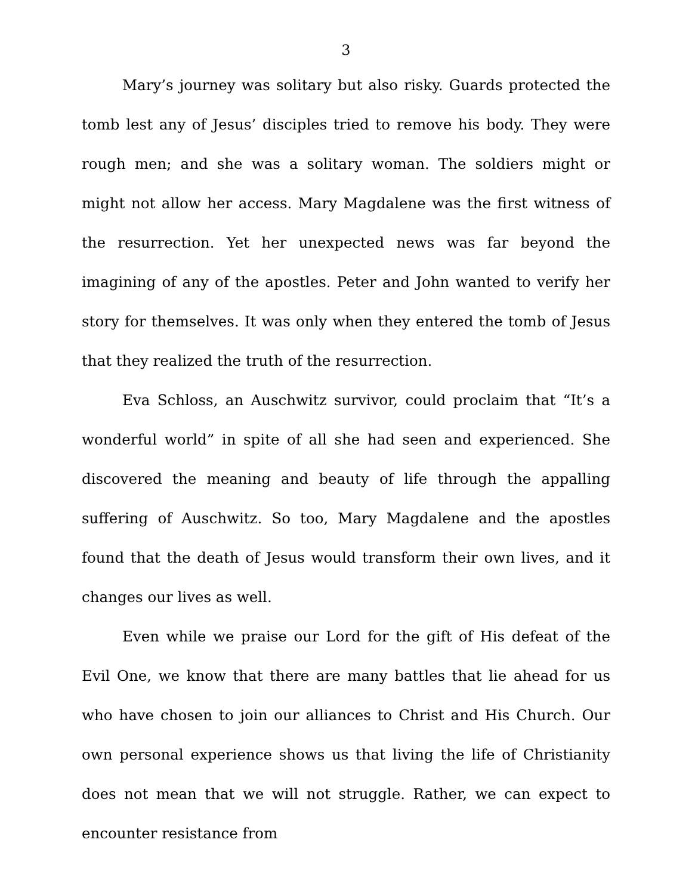3
Mary’s journey was solitary but also risky. Guards protected the tomb lest any of Jesus’ disciples tried to remove his body. They were rough men; and she was a solitary woman. The soldiers might or might not allow her access. Mary Magdalene was the first witness of the resurrection. Yet her unexpected news was far beyond the imagining of any of the apostles. Peter and John wanted to verify her story for themselves. It was only when they entered the tomb of Jesus that they realized the truth of the resurrection.
Eva Schloss, an Auschwitz survivor, could proclaim that “It’s a wonderful world” in spite of all she had seen and experienced. She discovered the meaning and beauty of life through the appalling suffering of Auschwitz. So too, Mary Magdalene and the apostles found that the death of Jesus would transform their own lives, and it changes our lives as well.
Even while we praise our Lord for the gift of His defeat of the Evil One, we know that there are many battles that lie ahead for us who have chosen to join our alliances to Christ and His Church. Our own personal experience shows us that living the life of Christianity does not mean that we will not struggle. Rather, we can expect to encounter resistance from